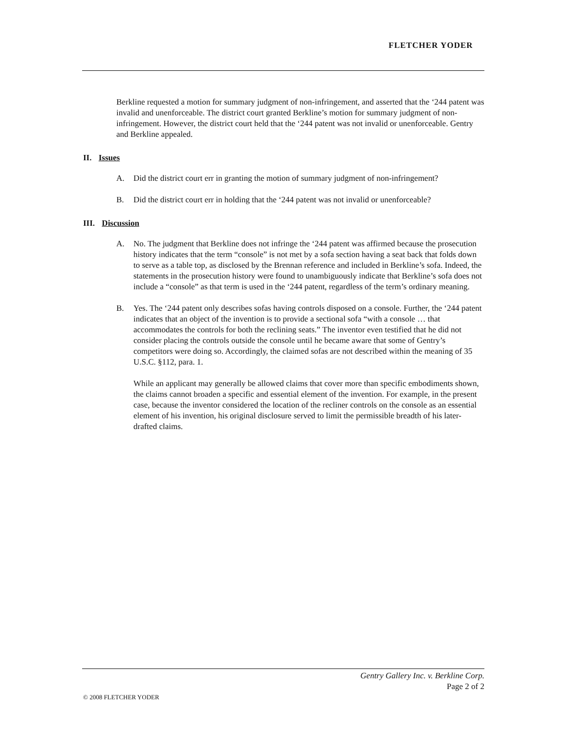FLETCHER YODER
Berkline requested a motion for summary judgment of non-infringement, and asserted that the ‘244 patent was invalid and unenforceable. The district court granted Berkline’s motion for summary judgment of non-infringement. However, the district court held that the ‘244 patent was not invalid or unenforceable. Gentry and Berkline appealed.
II. Issues
A. Did the district court err in granting the motion of summary judgment of non-infringement?
B. Did the district court err in holding that the ‘244 patent was not invalid or unenforceable?
III. Discussion
A. No. The judgment that Berkline does not infringe the ‘244 patent was affirmed because the prosecution history indicates that the term “console” is not met by a sofa section having a seat back that folds down to serve as a table top, as disclosed by the Brennan reference and included in Berkline’s sofa. Indeed, the statements in the prosecution history were found to unambiguously indicate that Berkline’s sofa does not include a “console” as that term is used in the ‘244 patent, regardless of the term’s ordinary meaning.
B. Yes. The ‘244 patent only describes sofas having controls disposed on a console. Further, the ‘244 patent indicates that an object of the invention is to provide a sectional sofa “with a console … that accommodates the controls for both the reclining seats.” The inventor even testified that he did not consider placing the controls outside the console until he became aware that some of Gentry’s competitors were doing so. Accordingly, the claimed sofas are not described within the meaning of 35 U.S.C. §112, para. 1.
While an applicant may generally be allowed claims that cover more than specific embodiments shown, the claims cannot broaden a specific and essential element of the invention. For example, in the present case, because the inventor considered the location of the recliner controls on the console as an essential element of his invention, his original disclosure served to limit the permissible breadth of his later-drafted claims.
Gentry Gallery Inc. v. Berkline Corp.
Page 2 of 2
© 2008 FLETCHER YODER